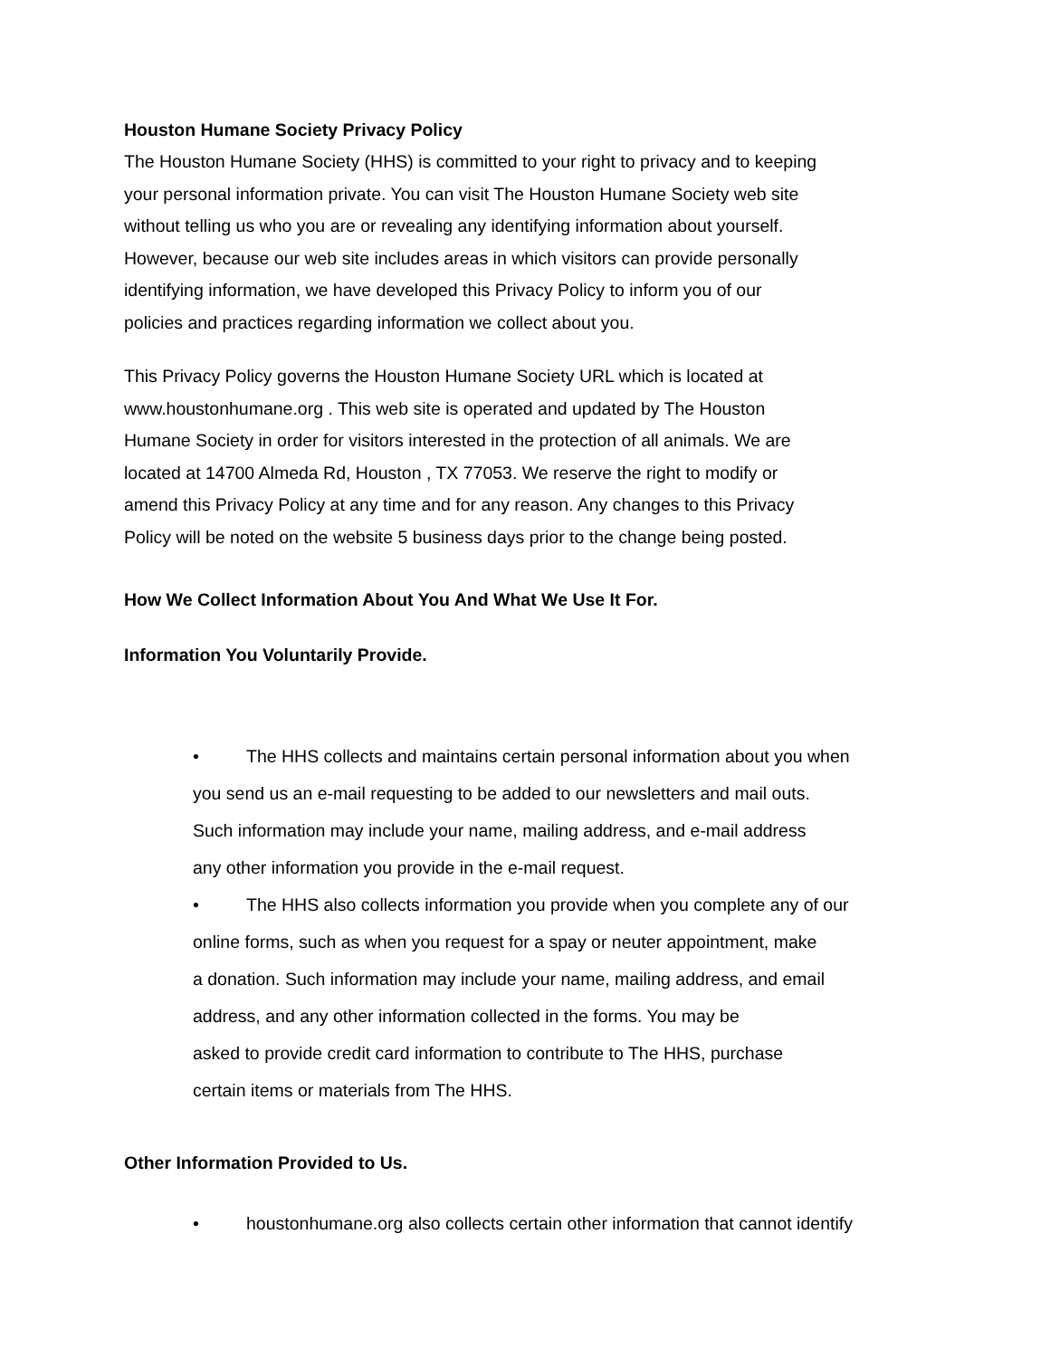Houston Humane Society Privacy Policy
The Houston Humane Society (HHS) is committed to your right to privacy and to keeping
your personal information private. You can visit The Houston Humane Society web site
without telling us who you are or revealing any identifying information about yourself.
However, because our web site includes areas in which visitors can provide personally
identifying information, we have developed this Privacy Policy to inform you of our
policies and practices regarding information we collect about you.
This Privacy Policy governs the Houston Humane Society URL which is located at
www.houstonhumane.org . This web site is operated and updated by The Houston
Humane Society in order for visitors interested in the protection of all animals. We are
located at 14700 Almeda Rd, Houston , TX 77053. We reserve the right to modify or
amend this Privacy Policy at any time and for any reason. Any changes to this Privacy
Policy will be noted on the website 5 business days prior to the change being posted.
How We Collect Information About You And What We Use It For.
Information You Voluntarily Provide.
• The HHS collects and maintains certain personal information about you when
you send us an e-mail requesting to be added to our newsletters and mail outs.
Such information may include your name, mailing address, and e-mail address
any other information you provide in the e-mail request.
• The HHS also collects information you provide when you complete any of our
online forms, such as when you request for a spay or neuter appointment, make
a donation. Such information may include your name, mailing address, and email
address, and any other information collected in the forms. You may be
asked to provide credit card information to contribute to The HHS, purchase
certain items or materials from The HHS.
Other Information Provided to Us.
• houstonhumane.org also collects certain other information that cannot identify